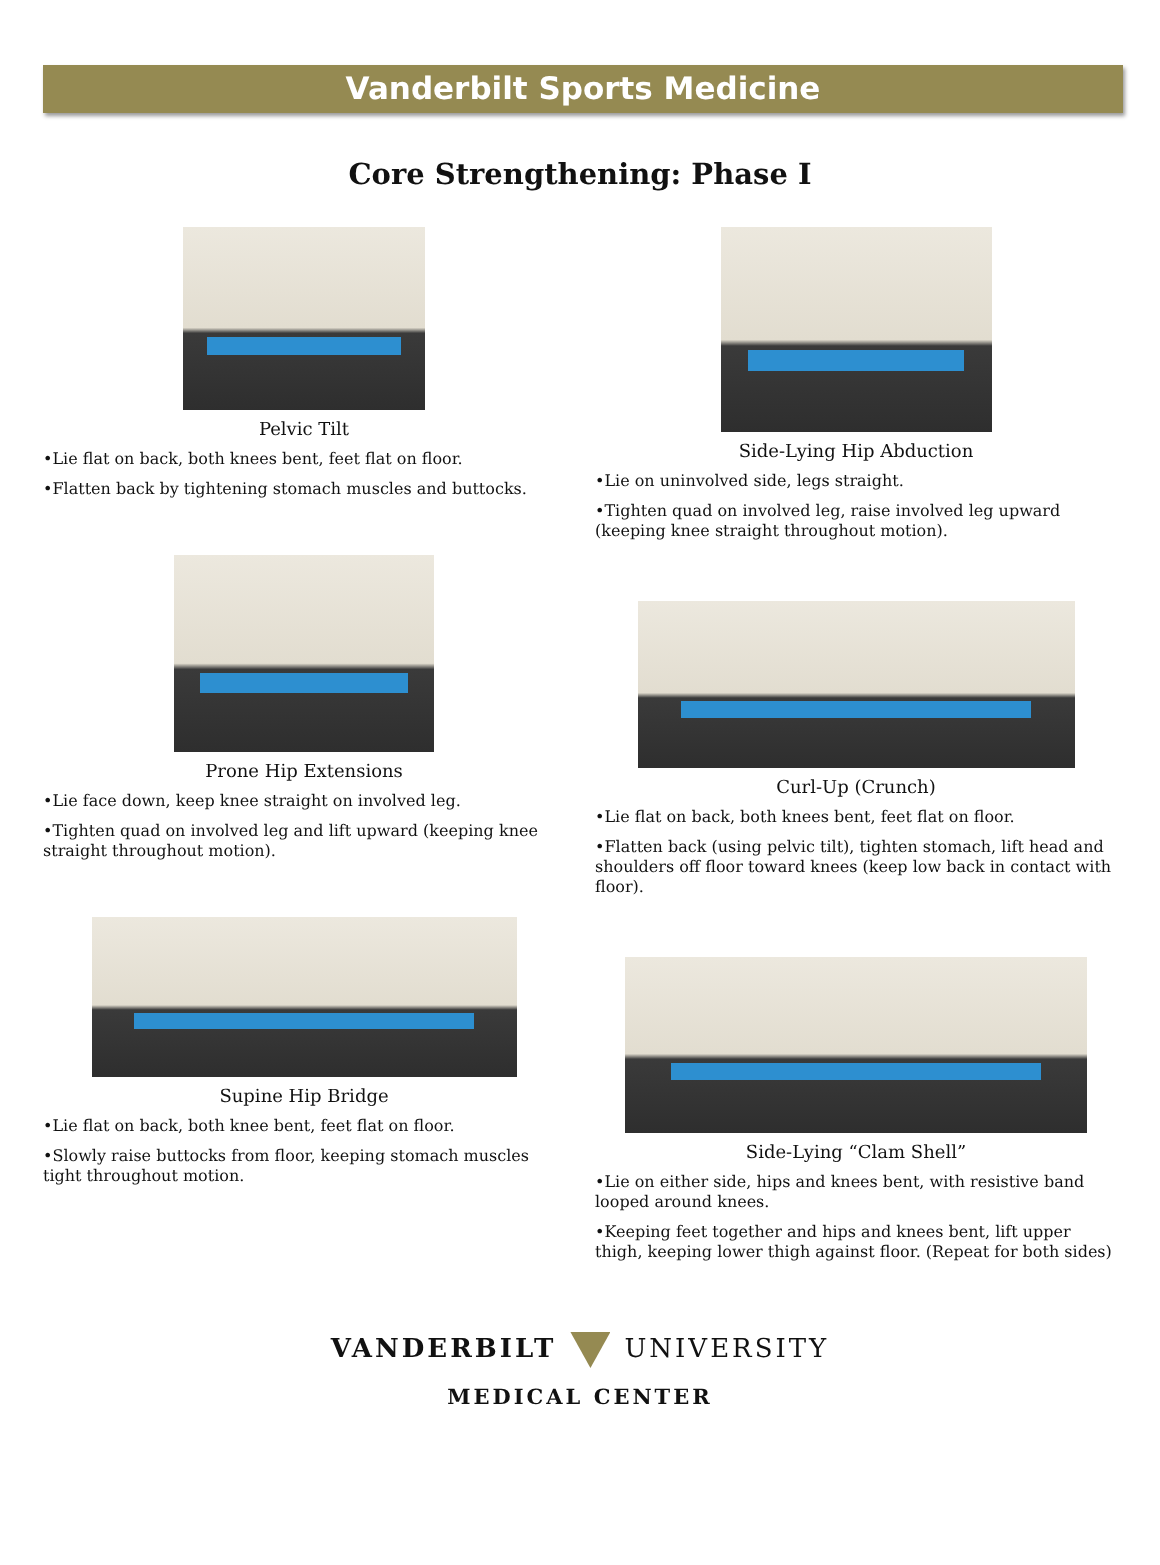Vanderbilt Sports Medicine
Core Strengthening: Phase I
Pelvic Tilt
•Lie flat on back, both knees bent, feet flat on floor.
•Flatten back by tightening stomach muscles and buttocks.
Prone Hip Extensions
•Lie face down, keep knee straight on involved leg.
•Tighten quad on involved leg and lift upward (keeping knee straight throughout motion).
Supine Hip Bridge
•Lie flat on back, both knee bent, feet flat on floor.
•Slowly raise buttocks from floor, keeping stomach muscles tight throughout motion.
Side-Lying Hip Abduction
•Lie on uninvolved side, legs straight.
•Tighten quad on involved leg, raise involved leg upward (keeping knee straight throughout motion).
Curl-Up (Crunch)
•Lie flat on back, both knees bent, feet flat on floor.
•Flatten back (using pelvic tilt), tighten stomach, lift head and shoulders off floor toward knees (keep low back in contact with floor).
Side-Lying “Clam Shell”
•Lie on either side, hips and knees bent, with resistive band looped around knees.
•Keeping feet together and hips and knees bent, lift upper thigh, keeping lower thigh against floor. (Repeat for both sides)
VANDERBILT UNIVERSITY
MEDICAL CENTER